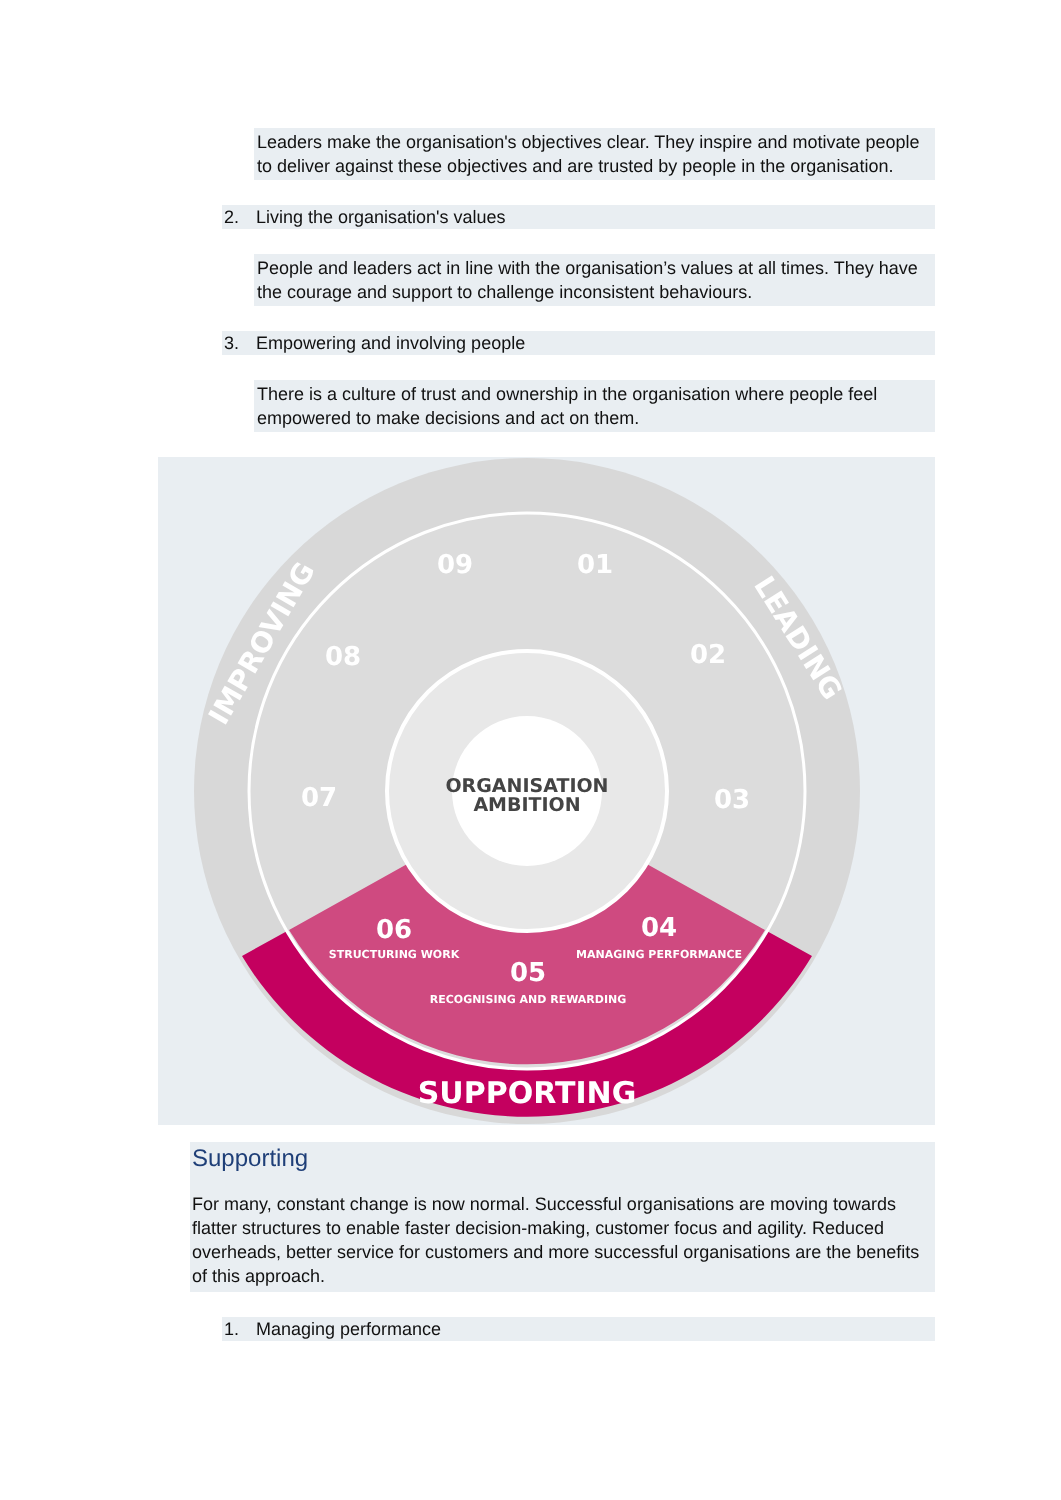Leaders make the organisation's objectives clear. They inspire and motivate people to deliver against these objectives and are trusted by people in the organisation.
2. Living the organisation's values
People and leaders act in line with the organisation’s values at all times. They have the courage and support to challenge inconsistent behaviours.
3. Empowering and involving people
There is a culture of trust and ownership in the organisation where people feel empowered to make decisions and act on them.
ORGANISATION
AMBITION
01
02
03
04
05
06
07
08
09
MANAGING PERFORMANCE
RECOGNISING AND REWARDING
STRUCTURING WORK
SUPPORTING
IMPROVING
LEADING
•
Supporting
For many, constant change is now normal. Successful organisations are moving towards flatter structures to enable faster decision-making, customer focus and agility. Reduced overheads, better service for customers and more successful organisations are the benefits of this approach.
1. Managing performance